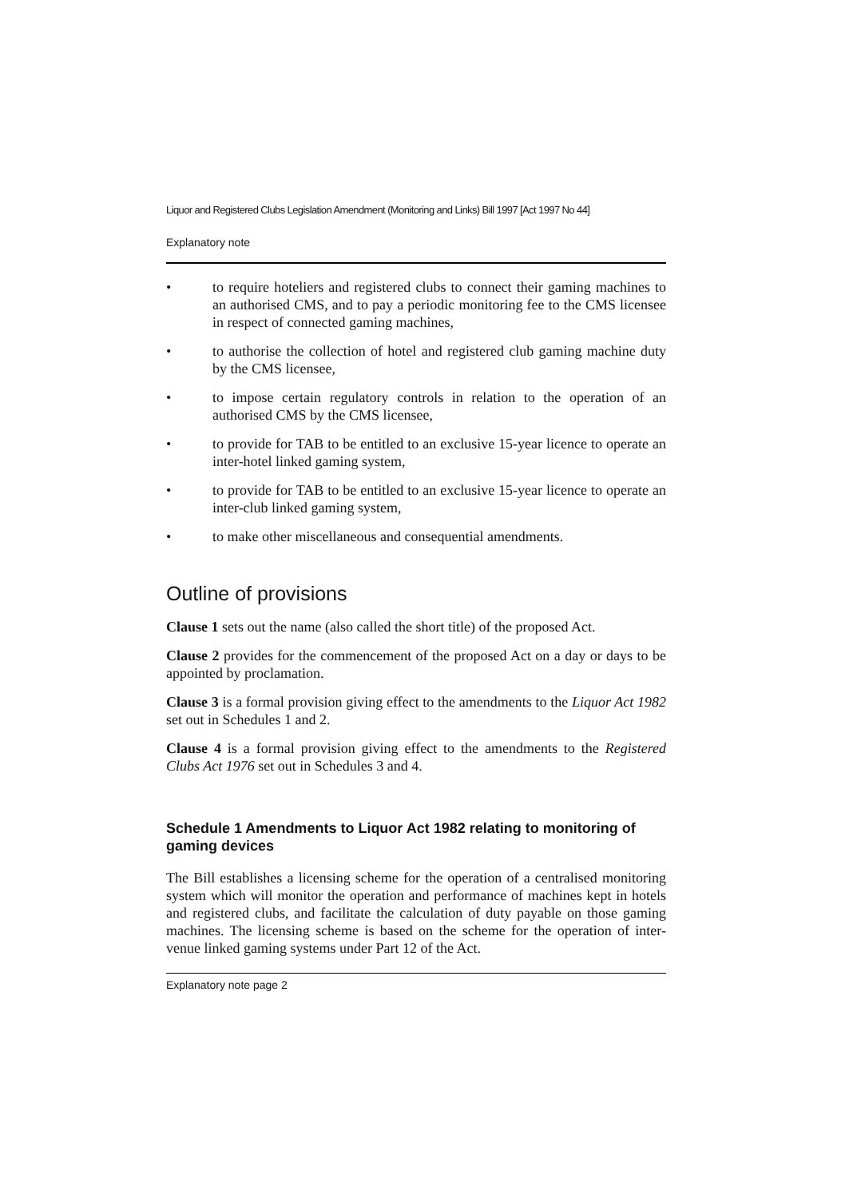Liquor and Registered Clubs Legislation Amendment (Monitoring and Links) Bill 1997 [Act 1997 No 44]
Explanatory note
• to require hoteliers and registered clubs to connect their gaming machines to an authorised CMS, and to pay a periodic monitoring fee to the CMS licensee in respect of connected gaming machines,
• to authorise the collection of hotel and registered club gaming machine duty by the CMS licensee,
• to impose certain regulatory controls in relation to the operation of an authorised CMS by the CMS licensee,
• to provide for TAB to be entitled to an exclusive 15-year licence to operate an inter-hotel linked gaming system,
• to provide for TAB to be entitled to an exclusive 15-year licence to operate an inter-club linked gaming system,
• to make other miscellaneous and consequential amendments.
Outline of provisions
Clause 1 sets out the name (also called the short title) of the proposed Act.
Clause 2 provides for the commencement of the proposed Act on a day or days to be appointed by proclamation.
Clause 3 is a formal provision giving effect to the amendments to the Liquor Act 1982 set out in Schedules 1 and 2.
Clause 4 is a formal provision giving effect to the amendments to the Registered Clubs Act 1976 set out in Schedules 3 and 4.
Schedule 1 Amendments to Liquor Act 1982 relating to monitoring of gaming devices
The Bill establishes a licensing scheme for the operation of a centralised monitoring system which will monitor the operation and performance of machines kept in hotels and registered clubs, and facilitate the calculation of duty payable on those gaming machines. The licensing scheme is based on the scheme for the operation of inter-venue linked gaming systems under Part 12 of the Act.
Explanatory note page 2